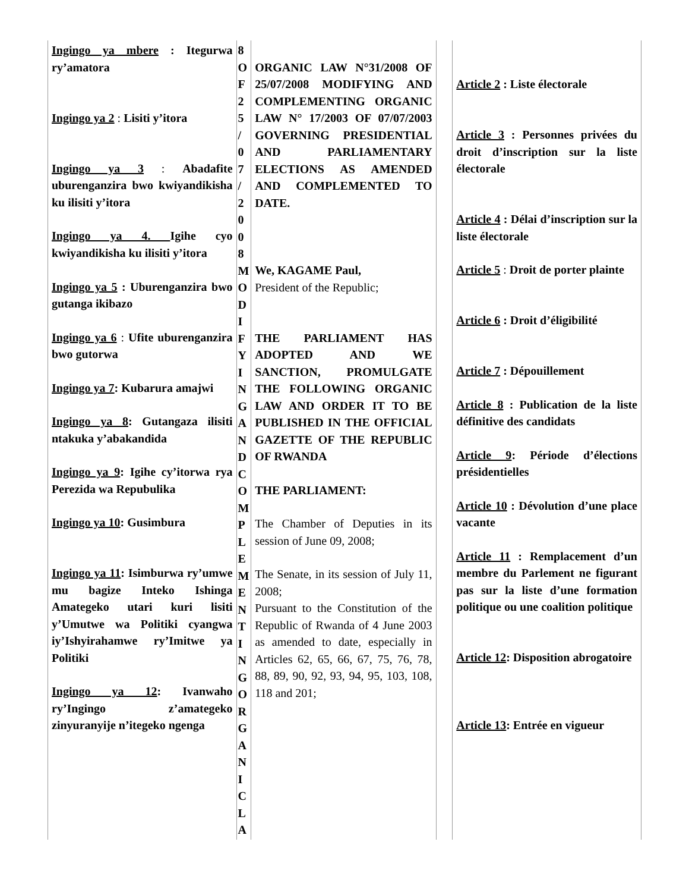| Ingingo ya mbere : Itegurwa ry’amatora Ingingo ya 2 : Lisiti y’itora Ingingo ya 3 : Abadafite uburenganzira bwo kwiyandikisha ku ilisiti y’itora Ingingo ya 4. Igihe cyo kwiyandikisha ku ilisiti y’itora Ingingo ya 5 : Uburenganzira bwo gutanga ikibazo Ingingo ya 6 : Ufite uburenganzira bwo gutorwa Ingingo ya 7 : Kubarura amajwi Ingingo ya 8 : Gutangaza ilisiti ntakuka y’abakandida Ingingo ya 9 : Igihe cy’itorwa rya Perezida wa Repubulika Ingingo ya 10 : Gusimbura Ingingo ya 11 : Isimburwa ry’umwe mu bagize Inteko Ishinga Amategeko utari kuri lisiti y’Umutwe wa Politiki cyangwa iy’Ishyirahamwe ry’Imitwe ya Politiki Ingingo ya 12 : Ivanwaho ry’Ingingo z’amategeko zinyuranyije n’itegeko ngenga | 8 O F 2 5 / 0 7 / 2 0 0 8 M O D I F Y I N G A N D C O M P L E M E N T I N G O R G A N I C L A | ORGANIC LAW N°31/2008 OF 25/07/2008 MODIFYING AND COMPLEMENTING ORGANIC LAW N° 17/2003 OF 07/07/2003 GOVERNING PRESIDENTIAL AND PARLIAMENTARY ELECTIONS AS AMENDED AND COMPLEMENTED TO DATE. We, KAGAME Paul, President of the Republic; THE PARLIAMENT HAS ADOPTED AND WE SANCTION, PROMULGATE THE FOLLOWING ORGANIC LAW AND ORDER IT TO BE PUBLISHED IN THE OFFICIAL GAZETTE OF THE REPUBLIC OF RWANDA THE PARLIAMENT: The Chamber of Deputies in its session of June 09, 2008; The Senate, in its session of July 11, 2008; Pursuant to the Constitution of the Republic of Rwanda of 4 June 2003 as amended to date, especially in Articles 62, 65, 66, 67, 75, 76, 78, 88, 89, 90, 92, 93, 94, 95, 103, 108, 118 and 201; | | Article 2 : Liste électorale Article 3 : Personnes privées du droit d’inscription sur la liste électorale Article 4 : Délai d’inscription sur la liste électorale Article 5 : Droit de porter plainte Article 6 : Droit d’éligibilité Article 7 : Dépouillement Article 8 : Publication de la liste définitive des candidats Article 9 : Période d’élections présidentielles Article 10 : Dévolution d’une place vacante Article 11 : Remplacement d’un membre du Parlement ne figurant pas sur la liste d’une formation politique ou une coalition politique Article 12 : Disposition abrogatoire Article 13 : Entrée en vigueur |